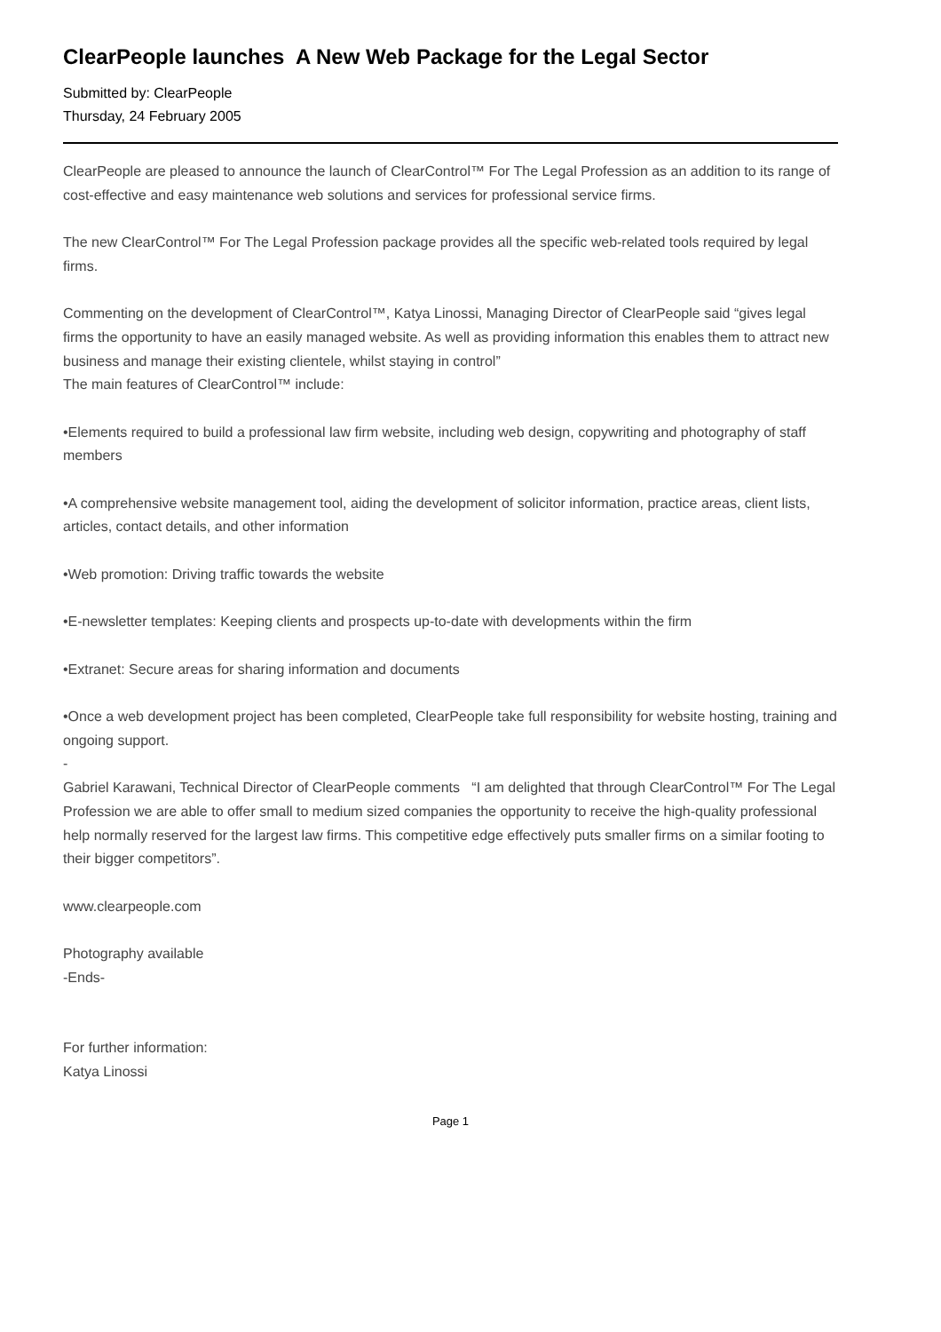ClearPeople launches A New Web Package for the Legal Sector
Submitted by: ClearPeople
Thursday, 24 February 2005
ClearPeople are pleased to announce the launch of ClearControl™ For The Legal Profession as an addition to its range of cost-effective and easy maintenance web solutions and services for professional service firms.
The new ClearControl™ For The Legal Profession package provides all the specific web-related tools required by legal firms.
Commenting on the development of ClearControl™, Katya Linossi, Managing Director of ClearPeople said “gives legal firms the opportunity to have an easily managed website. As well as providing information this enables them to attract new business and manage their existing clientele, whilst staying in control”
The main features of ClearControl™ include:
•Elements required to build a professional law firm website, including web design, copywriting and photography of staff members
•A comprehensive website management tool, aiding the development of solicitor information, practice areas, client lists, articles, contact details, and other information
•Web promotion: Driving traffic towards the website
•E-newsletter templates: Keeping clients and prospects up-to-date with developments within the firm
•Extranet: Secure areas for sharing information and documents
•Once a web development project has been completed, ClearPeople take full responsibility for website hosting, training and ongoing support.
-
Gabriel Karawani, Technical Director of ClearPeople comments “I am delighted that through ClearControl™ For The Legal Profession we are able to offer small to medium sized companies the opportunity to receive the high-quality professional help normally reserved for the largest law firms. This competitive edge effectively puts smaller firms on a similar footing to their bigger competitors”.
www.clearpeople.com
Photography available
-Ends-
For further information:
Katya Linossi
Page 1